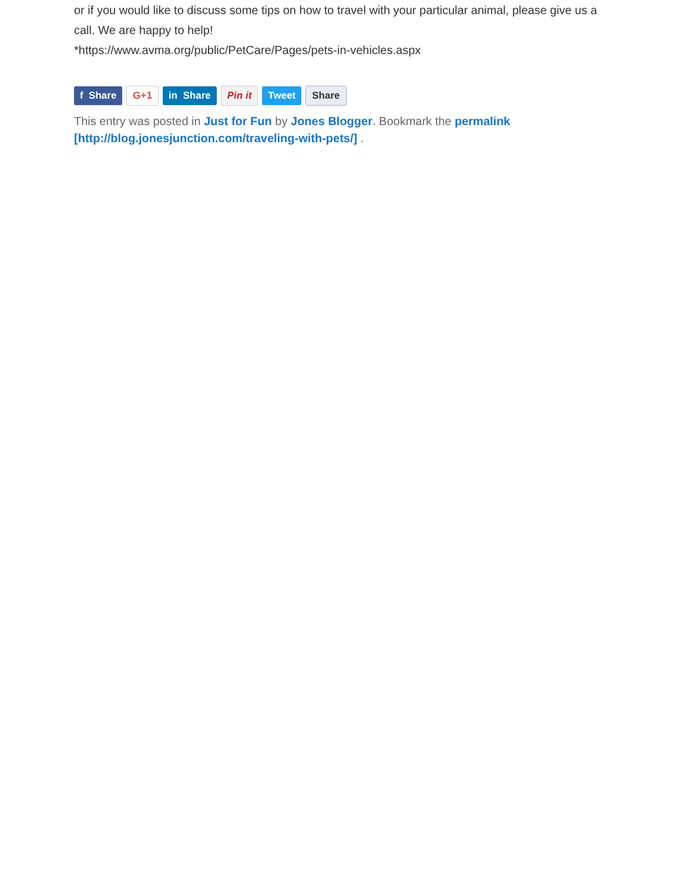or if you would like to discuss some tips on how to travel with your particular animal, please give us a call. We are happy to help!
*https://www.avma.org/public/PetCare/Pages/pets-in-vehicles.aspx
f Share G+1 in Share Pin it Tweet Share
This entry was posted in Just for Fun by Jones Blogger. Bookmark the permalink
[http://blog.jonesjunction.com/traveling-with-pets/] .